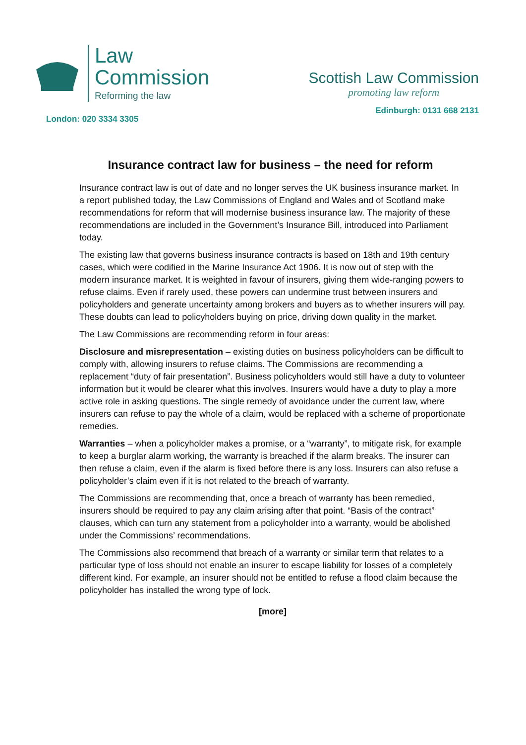Law
Commission
Reforming the law
London: 020 3334 3305
Scottish Law Commission
promoting law reform
Edinburgh: 0131 668 2131
Insurance contract law for business – the need for reform
Insurance contract law is out of date and no longer serves the UK business insurance market. In a report published today, the Law Commissions of England and Wales and of Scotland make recommendations for reform that will modernise business insurance law. The majority of these recommendations are included in the Government’s Insurance Bill, introduced into Parliament today.
The existing law that governs business insurance contracts is based on 18th and 19th century cases, which were codified in the Marine Insurance Act 1906. It is now out of step with the modern insurance market. It is weighted in favour of insurers, giving them wide-ranging powers to refuse claims. Even if rarely used, these powers can undermine trust between insurers and policyholders and generate uncertainty among brokers and buyers as to whether insurers will pay. These doubts can lead to policyholders buying on price, driving down quality in the market.
The Law Commissions are recommending reform in four areas:
Disclosure and misrepresentation – existing duties on business policyholders can be difficult to comply with, allowing insurers to refuse claims. The Commissions are recommending a replacement “duty of fair presentation”. Business policyholders would still have a duty to volunteer information but it would be clearer what this involves. Insurers would have a duty to play a more active role in asking questions. The single remedy of avoidance under the current law, where insurers can refuse to pay the whole of a claim, would be replaced with a scheme of proportionate remedies.
Warranties – when a policyholder makes a promise, or a “warranty”, to mitigate risk, for example to keep a burglar alarm working, the warranty is breached if the alarm breaks. The insurer can then refuse a claim, even if the alarm is fixed before there is any loss. Insurers can also refuse a policyholder’s claim even if it is not related to the breach of warranty.
The Commissions are recommending that, once a breach of warranty has been remedied, insurers should be required to pay any claim arising after that point. “Basis of the contract” clauses, which can turn any statement from a policyholder into a warranty, would be abolished under the Commissions’ recommendations.
The Commissions also recommend that breach of a warranty or similar term that relates to a particular type of loss should not enable an insurer to escape liability for losses of a completely different kind. For example, an insurer should not be entitled to refuse a flood claim because the policyholder has installed the wrong type of lock.
[more]